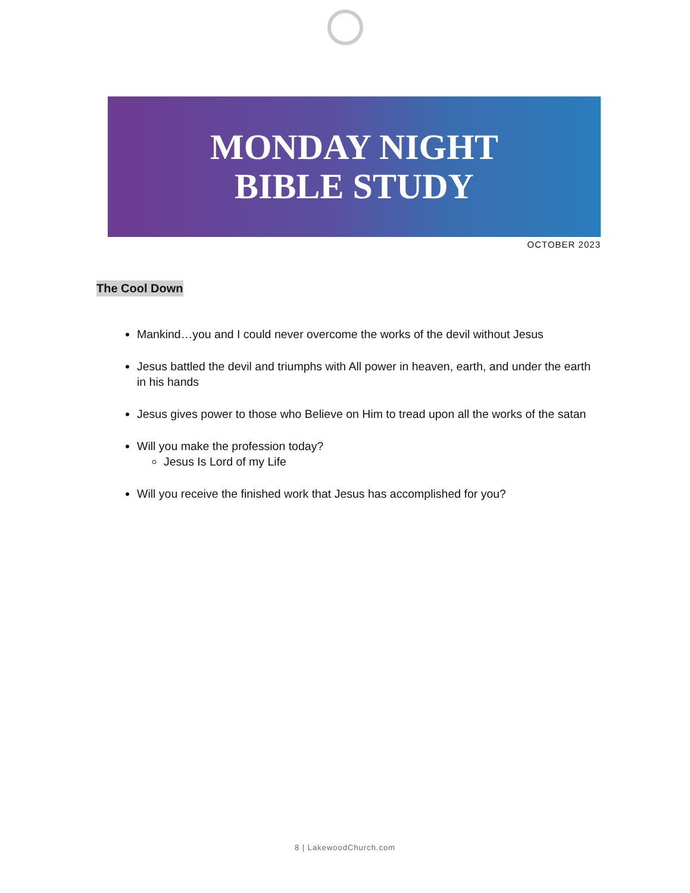MONDAY NIGHT
BIBLE STUDY
OCTOBER 2023
The Cool Down
Mankind…you and I could never overcome the works of the devil without Jesus
Jesus battled the devil and triumphs with All power in heaven, earth, and under the earth in his hands
Jesus gives power to those who Believe on Him to tread upon all the works of the satan
Will you make the profession today?
Jesus Is Lord of my Life
Will you receive the finished work that Jesus has accomplished for you?
8 | LakewoodChurch.com